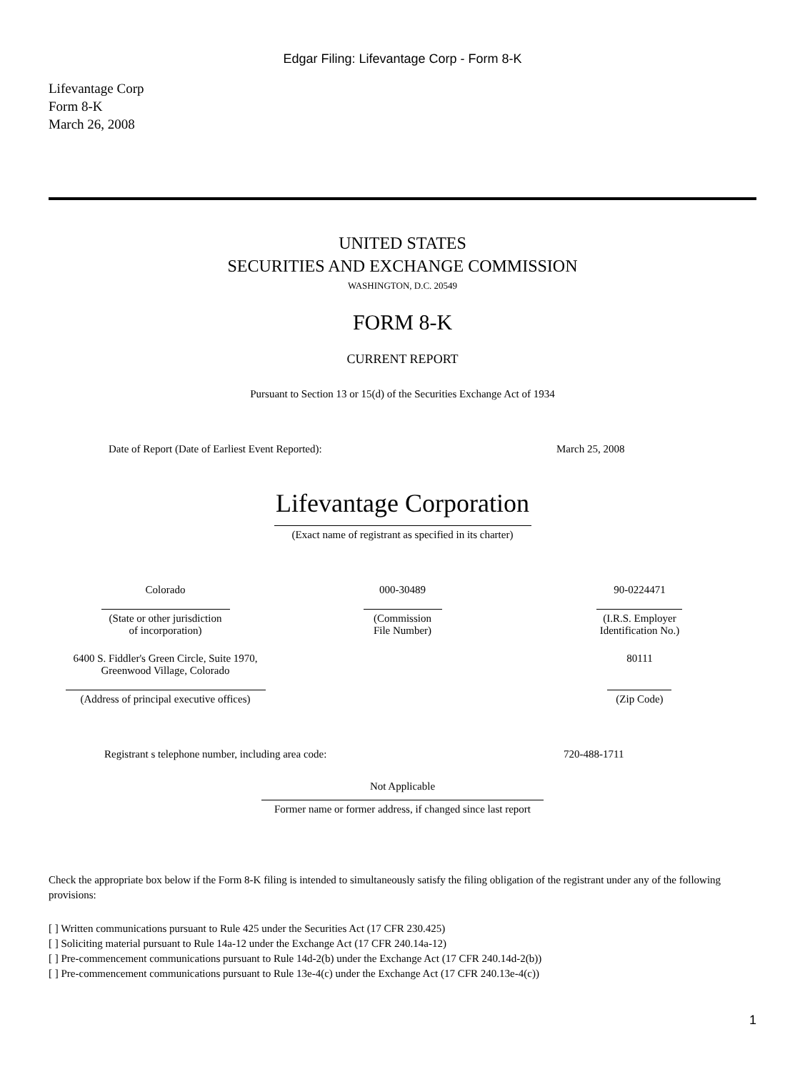Edgar Filing: Lifevantage Corp - Form 8-K
Lifevantage Corp
Form 8-K
March 26, 2008
UNITED STATES
SECURITIES AND EXCHANGE COMMISSION
WASHINGTON, D.C. 20549
FORM 8-K
CURRENT REPORT
Pursuant to Section 13 or 15(d) of the Securities Exchange Act of 1934
| Date of Report (Date of Earliest Event Reported): | March 25, 2008 |
Lifevantage Corporation
(Exact name of registrant as specified in its charter)
| Colorado (State or other jurisdiction of incorporation) | 000-30489 (Commission File Number) | 90-0224471 (I.R.S. Employer Identification No.) |
| 6400 S. Fiddler's Green Circle, Suite 1970, Greenwood Village, Colorado (Address of principal executive offices) | | 80111 (Zip Code) |
| Registrant s telephone number, including area code: | 720-488-1711 |
Not Applicable
Former name or former address, if changed since last report
Check the appropriate box below if the Form 8-K filing is intended to simultaneously satisfy the filing obligation of the registrant under any of the following provisions:
[ ] Written communications pursuant to Rule 425 under the Securities Act (17 CFR 230.425)
[ ] Soliciting material pursuant to Rule 14a-12 under the Exchange Act (17 CFR 240.14a-12)
[ ] Pre-commencement communications pursuant to Rule 14d-2(b) under the Exchange Act (17 CFR 240.14d-2(b))
[ ] Pre-commencement communications pursuant to Rule 13e-4(c) under the Exchange Act (17 CFR 240.13e-4(c))
1